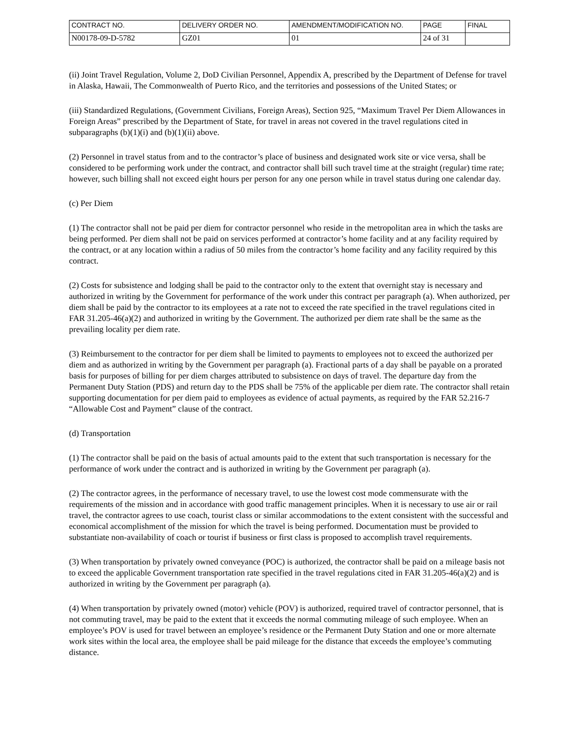| CONTRACT NO. | DELIVERY ORDER NO. | AMENDMENT/MODIFICATION NO. | PAGE | FINAL |
| N00178-09-D-5782 | GZ01 | 01 | 24 of 31 | |
(ii) Joint Travel Regulation, Volume 2, DoD Civilian Personnel, Appendix A, prescribed by the Department of Defense for travel in Alaska, Hawaii, The Commonwealth of Puerto Rico, and the territories and possessions of the United States; or
(iii) Standardized Regulations, (Government Civilians, Foreign Areas), Section 925, “Maximum Travel Per Diem Allowances in Foreign Areas” prescribed by the Department of State, for travel in areas not covered in the travel regulations cited in subparagraphs (b)(1)(i) and (b)(1)(ii) above.
(2) Personnel in travel status from and to the contractor’s place of business and designated work site or vice versa, shall be considered to be performing work under the contract, and contractor shall bill such travel time at the straight (regular) time rate; however, such billing shall not exceed eight hours per person for any one person while in travel status during one calendar day.
(c) Per Diem
(1) The contractor shall not be paid per diem for contractor personnel who reside in the metropolitan area in which the tasks are being performed. Per diem shall not be paid on services performed at contractor’s home facility and at any facility required by the contract, or at any location within a radius of 50 miles from the contractor’s home facility and any facility required by this contract.
(2) Costs for subsistence and lodging shall be paid to the contractor only to the extent that overnight stay is necessary and authorized in writing by the Government for performance of the work under this contract per paragraph (a). When authorized, per diem shall be paid by the contractor to its employees at a rate not to exceed the rate specified in the travel regulations cited in FAR 31.205-46(a)(2) and authorized in writing by the Government. The authorized per diem rate shall be the same as the prevailing locality per diem rate.
(3) Reimbursement to the contractor for per diem shall be limited to payments to employees not to exceed the authorized per diem and as authorized in writing by the Government per paragraph (a). Fractional parts of a day shall be payable on a prorated basis for purposes of billing for per diem charges attributed to subsistence on days of travel. The departure day from the Permanent Duty Station (PDS) and return day to the PDS shall be 75% of the applicable per diem rate. The contractor shall retain supporting documentation for per diem paid to employees as evidence of actual payments, as required by the FAR 52.216-7 “Allowable Cost and Payment” clause of the contract.
(d) Transportation
(1) The contractor shall be paid on the basis of actual amounts paid to the extent that such transportation is necessary for the performance of work under the contract and is authorized in writing by the Government per paragraph (a).
(2) The contractor agrees, in the performance of necessary travel, to use the lowest cost mode commensurate with the requirements of the mission and in accordance with good traffic management principles. When it is necessary to use air or rail travel, the contractor agrees to use coach, tourist class or similar accommodations to the extent consistent with the successful and economical accomplishment of the mission for which the travel is being performed. Documentation must be provided to substantiate non-availability of coach or tourist if business or first class is proposed to accomplish travel requirements.
(3) When transportation by privately owned conveyance (POC) is authorized, the contractor shall be paid on a mileage basis not to exceed the applicable Government transportation rate specified in the travel regulations cited in FAR 31.205-46(a)(2) and is authorized in writing by the Government per paragraph (a).
(4) When transportation by privately owned (motor) vehicle (POV) is authorized, required travel of contractor personnel, that is not commuting travel, may be paid to the extent that it exceeds the normal commuting mileage of such employee. When an employee’s POV is used for travel between an employee’s residence or the Permanent Duty Station and one or more alternate work sites within the local area, the employee shall be paid mileage for the distance that exceeds the employee’s commuting distance.